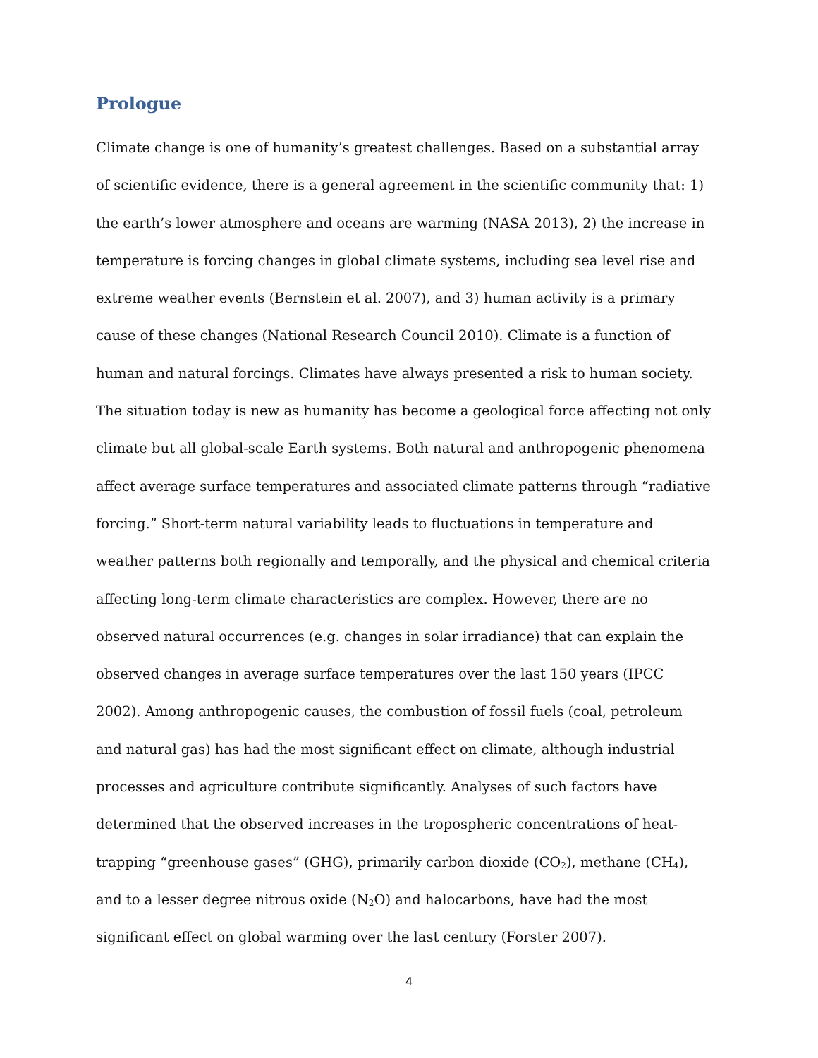Prologue
Climate change is one of humanity’s greatest challenges. Based on a substantial array of scientific evidence, there is a general agreement in the scientific community that: 1) the earth’s lower atmosphere and oceans are warming (NASA 2013), 2) the increase in temperature is forcing changes in global climate systems, including sea level rise and extreme weather events (Bernstein et al. 2007), and 3) human activity is a primary cause of these changes (National Research Council 2010). Climate is a function of human and natural forcings. Climates have always presented a risk to human society. The situation today is new as humanity has become a geological force affecting not only climate but all global-scale Earth systems. Both natural and anthropogenic phenomena affect average surface temperatures and associated climate patterns through “radiative forcing.” Short-term natural variability leads to fluctuations in temperature and weather patterns both regionally and temporally, and the physical and chemical criteria affecting long-term climate characteristics are complex. However, there are no observed natural occurrences (e.g. changes in solar irradiance) that can explain the observed changes in average surface temperatures over the last 150 years (IPCC 2002). Among anthropogenic causes, the combustion of fossil fuels (coal, petroleum and natural gas) has had the most significant effect on climate, although industrial processes and agriculture contribute significantly. Analyses of such factors have determined that the observed increases in the tropospheric concentrations of heat-trapping “greenhouse gases” (GHG), primarily carbon dioxide (CO<sub>2</sub>), methane (CH<sub>4</sub>), and to a lesser degree nitrous oxide (N<sub>2</sub>O) and halocarbons, have had the most significant effect on global warming over the last century (Forster 2007).
4